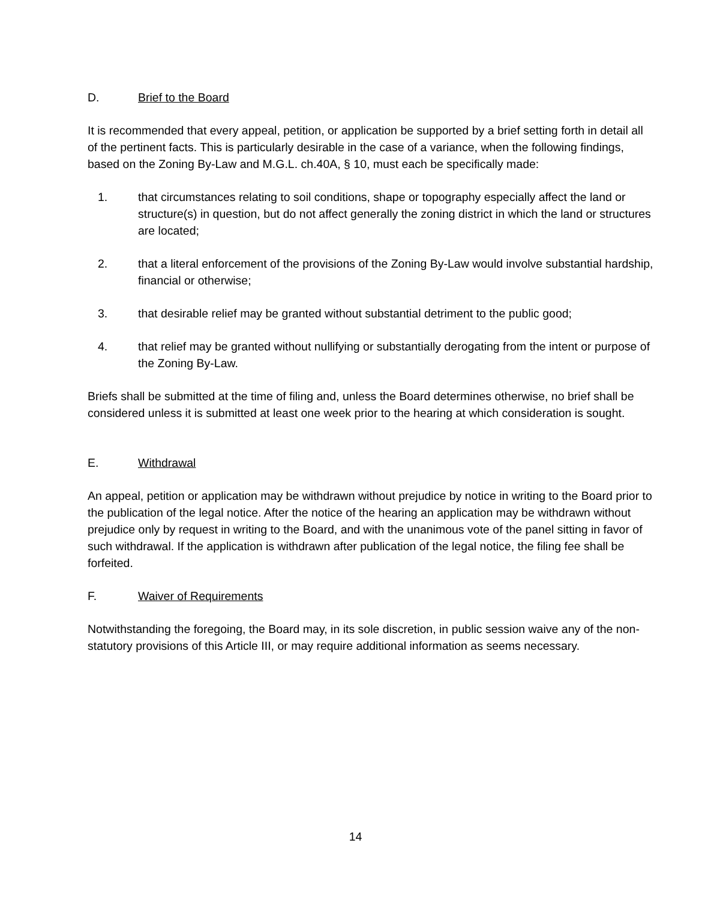D. Brief to the Board
It is recommended that every appeal, petition, or application be supported by a brief setting forth in detail all of the pertinent facts. This is particularly desirable in the case of a variance, when the following findings, based on the Zoning By-Law and M.G.L. ch.40A, § 10, must each be specifically made:
1. that circumstances relating to soil conditions, shape or topography especially affect the land or structure(s) in question, but do not affect generally the zoning district in which the land or structures are located;
2. that a literal enforcement of the provisions of the Zoning By-Law would involve substantial hardship, financial or otherwise;
3. that desirable relief may be granted without substantial detriment to the public good;
4. that relief may be granted without nullifying or substantially derogating from the intent or purpose of the Zoning By-Law.
Briefs shall be submitted at the time of filing and, unless the Board determines otherwise, no brief shall be considered unless it is submitted at least one week prior to the hearing at which consideration is sought.
E. Withdrawal
An appeal, petition or application may be withdrawn without prejudice by notice in writing to the Board prior to the publication of the legal notice. After the notice of the hearing an application may be withdrawn without prejudice only by request in writing to the Board, and with the unanimous vote of the panel sitting in favor of such withdrawal. If the application is withdrawn after publication of the legal notice, the filing fee shall be forfeited.
F. Waiver of Requirements
Notwithstanding the foregoing, the Board may, in its sole discretion, in public session waive any of the non-statutory provisions of this Article III, or may require additional information as seems necessary.
14